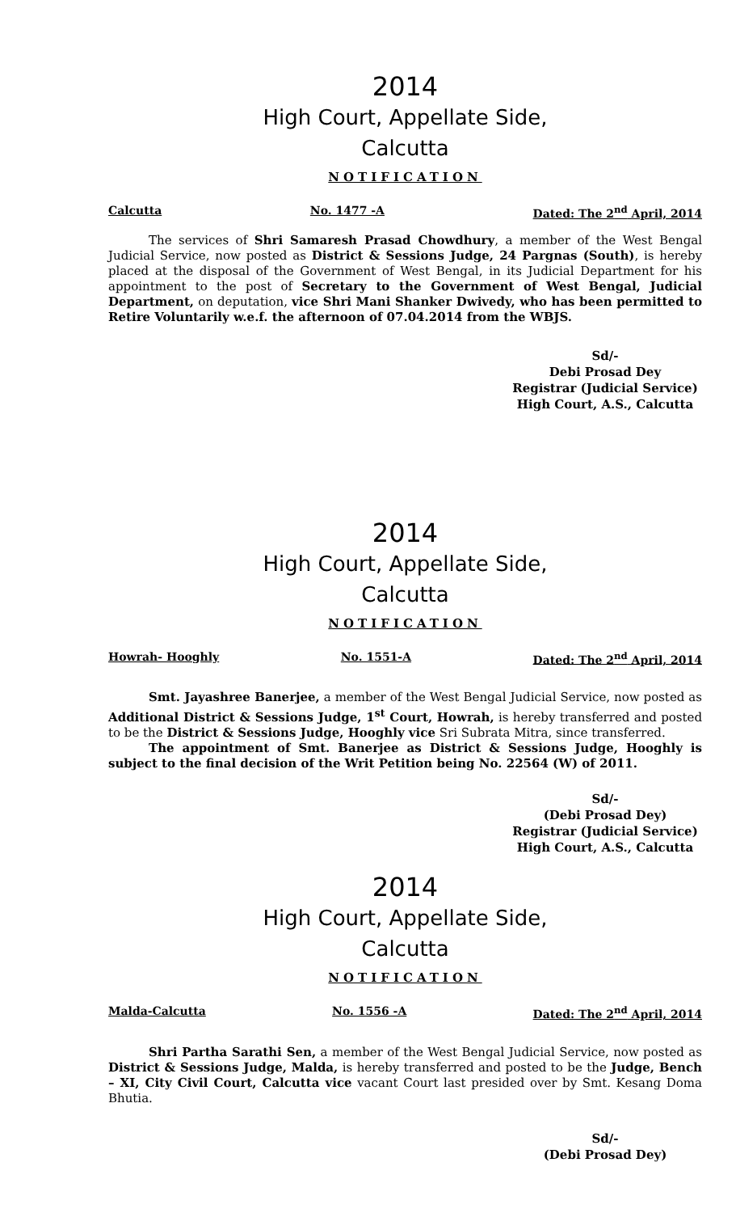2014
High Court, Appellate Side,
Calcutta
NOTIFICATION
Calcutta No. 1477 -A Dated: The 2<sup>nd</sup> April, 2014
The services of Shri Samaresh Prasad Chowdhury, a member of the West Bengal Judicial Service, now posted as District & Sessions Judge, 24 Pargnas (South), is hereby placed at the disposal of the Government of West Bengal, in its Judicial Department for his appointment to the post of Secretary to the Government of West Bengal, Judicial Department, on deputation, vice Shri Mani Shanker Dwivedy, who has been permitted to Retire Voluntarily w.e.f. the afternoon of 07.04.2014 from the WBJS.
Sd/-
Debi Prosad Dey
Registrar (Judicial Service)
High Court, A.S., Calcutta
2014
High Court, Appellate Side,
Calcutta
NOTIFICATION
Howrah- Hooghly No. 1551-A Dated: The 2<sup>nd</sup> April, 2014
Smt. Jayashree Banerjee, a member of the West Bengal Judicial Service, now posted as Additional District & Sessions Judge, 1<sup>st</sup> Court, Howrah, is hereby transferred and posted to be the District & Sessions Judge, Hooghly vice Sri Subrata Mitra, since transferred.
The appointment of Smt. Banerjee as District & Sessions Judge, Hooghly is subject to the final decision of the Writ Petition being No. 22564 (W) of 2011.
Sd/-
(Debi Prosad Dey)
Registrar (Judicial Service)
High Court, A.S., Calcutta
2014
High Court, Appellate Side,
Calcutta
NOTIFICATION
Malda-Calcutta No. 1556 -A Dated: The 2<sup>nd</sup> April, 2014
Shri Partha Sarathi Sen, a member of the West Bengal Judicial Service, now posted as District & Sessions Judge, Malda, is hereby transferred and posted to be the Judge, Bench – XI, City Civil Court, Calcutta vice vacant Court last presided over by Smt. Kesang Doma Bhutia.
Sd/-
(Debi Prosad Dey)